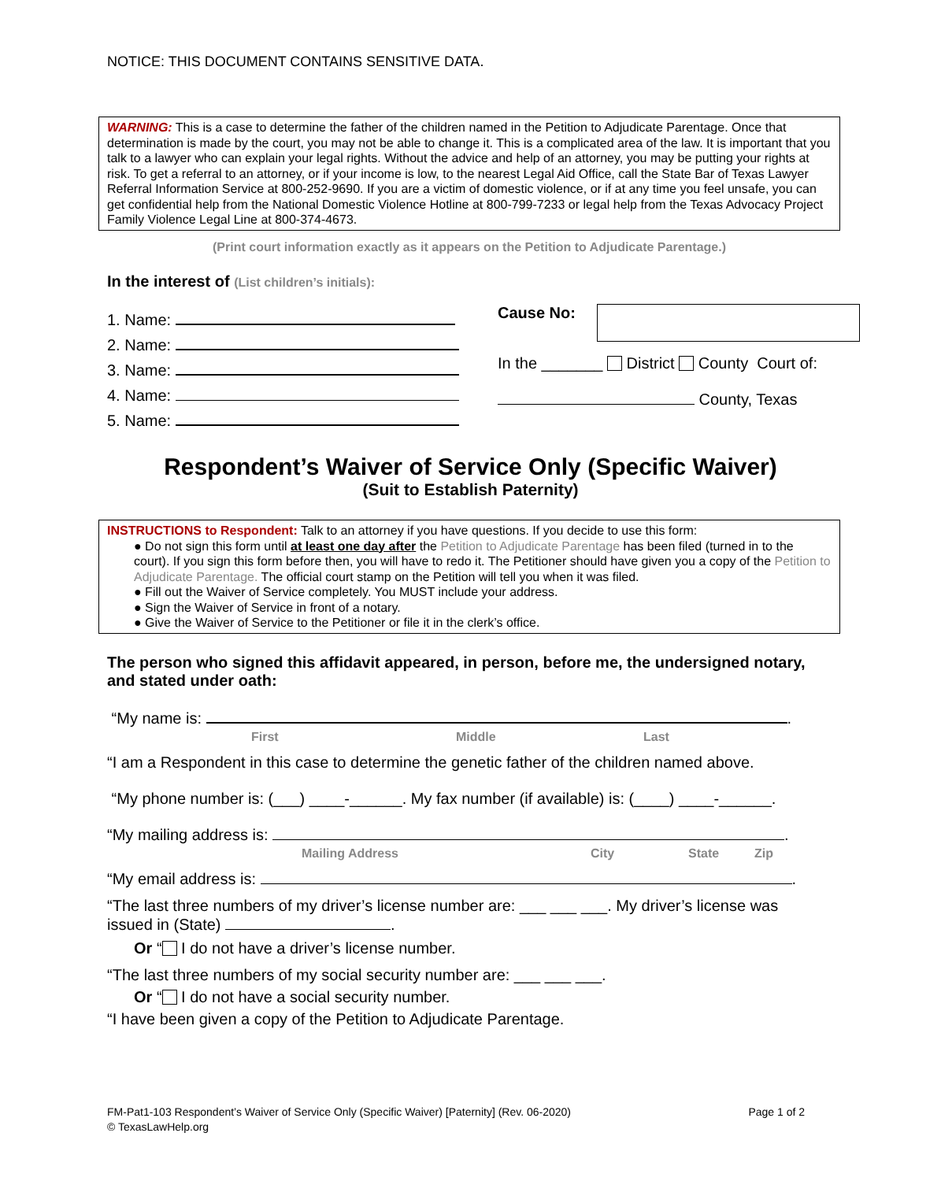NOTICE: THIS DOCUMENT CONTAINS SENSITIVE DATA.
WARNING: This is a case to determine the father of the children named in the Petition to Adjudicate Parentage. Once that determination is made by the court, you may not be able to change it. This is a complicated area of the law. It is important that you talk to a lawyer who can explain your legal rights. Without the advice and help of an attorney, you may be putting your rights at risk. To get a referral to an attorney, or if your income is low, to the nearest Legal Aid Office, call the State Bar of Texas Lawyer Referral Information Service at 800-252-9690. If you are a victim of domestic violence, or if at any time you feel unsafe, you can get confidential help from the National Domestic Violence Hotline at 800-799-7233 or legal help from the Texas Advocacy Project Family Violence Legal Line at 800-374-4673.
(Print court information exactly as it appears on the Petition to Adjudicate Parentage.)
In the interest of (List children’s initials):
1. Name:
2. Name:
3. Name:
4. Name:
5. Name:
Cause No:
In the _______ District County Court of:
County, Texas
Respondent’s Waiver of Service Only (Specific Waiver)
(Suit to Establish Paternity)
INSTRUCTIONS to Respondent: Talk to an attorney if you have questions. If you decide to use this form:
● Do not sign this form until at least one day after the Petition to Adjudicate Parentage has been filed (turned in to the court). If you sign this form before then, you will have to redo it. The Petitioner should have given you a copy of the Petition to Adjudicate Parentage. The official court stamp on the Petition will tell you when it was filed.
● Fill out the Waiver of Service completely. You MUST include your address.
● Sign the Waiver of Service in front of a notary.
● Give the Waiver of Service to the Petitioner or file it in the clerk’s office.
The person who signed this affidavit appeared, in person, before me, the undersigned notary, and stated under oath:
“My name is: .
First Middle Last
“I am a Respondent in this case to determine the genetic father of the children named above.
“My phone number is: (___) ____-______. My fax number (if available) is: (____) ____-______.
“My mailing address is: .
Mailing Address City State Zip
“My email address is: .
“The last three numbers of my driver’s license number are: ___ ___ ___. My driver’s license was issued in (State) .
Or “ I do not have a driver’s license number.
“The last three numbers of my social security number are: ___ ___ ___.
Or “ I do not have a social security number.
“I have been given a copy of the Petition to Adjudicate Parentage.
Page 1 of 2 FM-Pat1-103 Respondent’s Waiver of Service Only (Specific Waiver) [Paternity] (Rev. 06-2020)
© TexasLawHelp.org